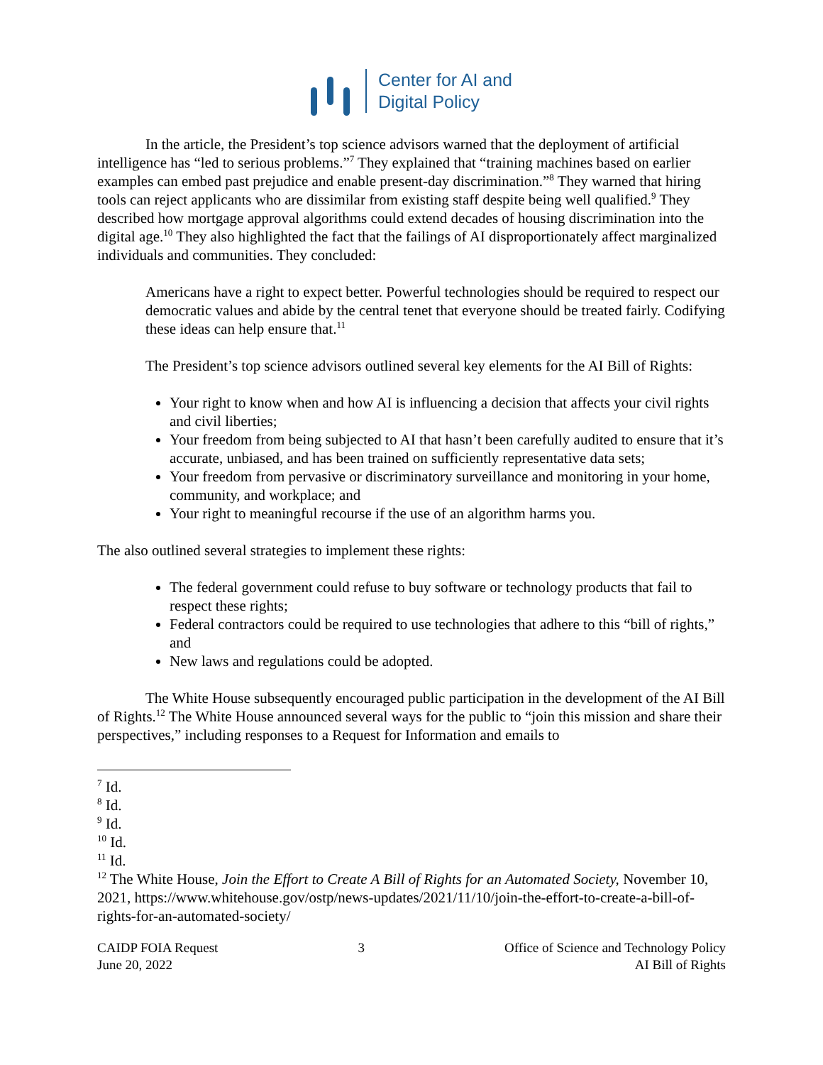Center for AI and
Digital Policy
In the article, the President’s top science advisors warned that the deployment of artificial intelligence has “led to serious problems.”<sup>7</sup> They explained that “training machines based on earlier examples can embed past prejudice and enable present-day discrimination.”<sup>8</sup> They warned that hiring tools can reject applicants who are dissimilar from existing staff despite being well qualified.<sup>9</sup> They described how mortgage approval algorithms could extend decades of housing discrimination into the digital age.<sup>10</sup> They also highlighted the fact that the failings of AI disproportionately affect marginalized individuals and communities. They concluded:
Americans have a right to expect better. Powerful technologies should be required to respect our democratic values and abide by the central tenet that everyone should be treated fairly. Codifying these ideas can help ensure that.<sup>11</sup>
The President’s top science advisors outlined several key elements for the AI Bill of Rights:
Your right to know when and how AI is influencing a decision that affects your civil rights and civil liberties;
Your freedom from being subjected to AI that hasn’t been carefully audited to ensure that it’s accurate, unbiased, and has been trained on sufficiently representative data sets;
Your freedom from pervasive or discriminatory surveillance and monitoring in your home, community, and workplace; and
Your right to meaningful recourse if the use of an algorithm harms you.
The also outlined several strategies to implement these rights:
The federal government could refuse to buy software or technology products that fail to respect these rights;
Federal contractors could be required to use technologies that adhere to this “bill of rights,” and
New laws and regulations could be adopted.
The White House subsequently encouraged public participation in the development of the AI Bill of Rights.<sup>12</sup> The White House announced several ways for the public to “join this mission and share their perspectives,” including responses to a Request for Information and emails to
<sup>7</sup> Id.
<sup>8</sup> Id.
<sup>9</sup> Id.
<sup>10</sup> Id.
<sup>11</sup> Id.
<sup>12</sup> The White House, Join the Effort to Create A Bill of Rights for an Automated Society, November 10, 2021, https://www.whitehouse.gov/ostp/news-updates/2021/11/10/join-the-effort-to-create-a-bill-of-rights-for-an-automated-society/
CAIDP FOIA Request
June 20, 2022
3 Office of Science and Technology Policy
AI Bill of Rights